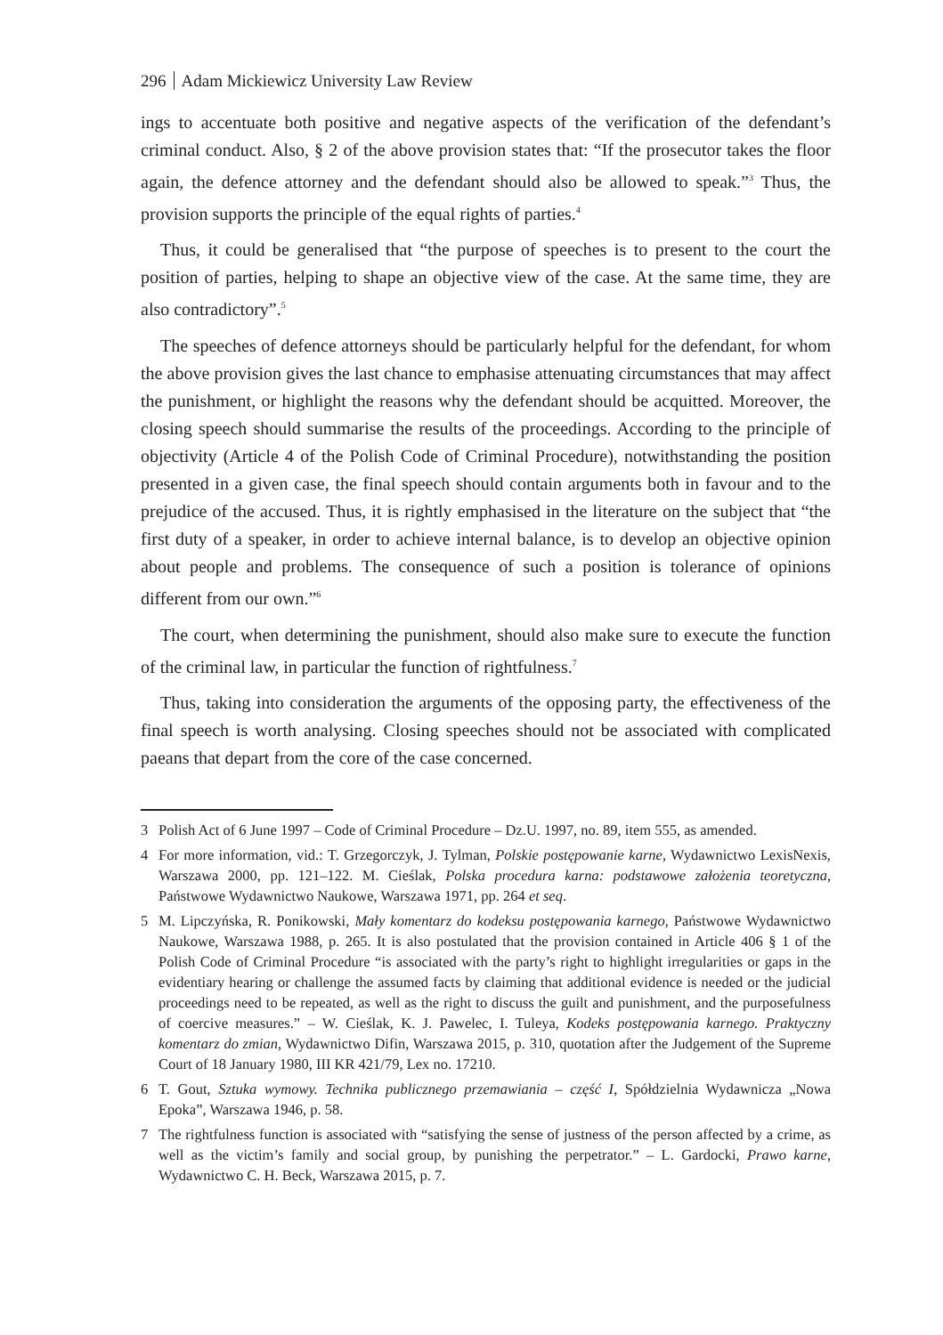296 Adam Mickiewicz University Law Review
ings to accentuate both positive and negative aspects of the verification of the defendant’s criminal conduct. Also, § 2 of the above provision states that: “If the prosecutor takes the floor again, the defence attorney and the defendant should also be allowed to speak.”<sup>3</sup> Thus, the provision supports the principle of the equal rights of parties.<sup>4</sup>
Thus, it could be generalised that “the purpose of speeches is to present to the court the position of parties, helping to shape an objective view of the case. At the same time, they are also contradictory”.<sup>5</sup>
The speeches of defence attorneys should be particularly helpful for the defendant, for whom the above provision gives the last chance to emphasise attenuating circumstances that may affect the punishment, or highlight the reasons why the defendant should be acquitted. Moreover, the closing speech should summarise the results of the proceedings. According to the principle of objectivity (Article 4 of the Polish Code of Criminal Procedure), notwithstanding the position presented in a given case, the final speech should contain arguments both in favour and to the prejudice of the accused. Thus, it is rightly emphasised in the literature on the subject that “the first duty of a speaker, in order to achieve internal balance, is to develop an objective opinion about people and problems. The consequence of such a position is tolerance of opinions different from our own.”<sup>6</sup>
The court, when determining the punishment, should also make sure to execute the function of the criminal law, in particular the function of rightfulness.<sup>7</sup>
Thus, taking into consideration the arguments of the opposing party, the effectiveness of the final speech is worth analysing. Closing speeches should not be associated with complicated paeans that depart from the core of the case concerned.
3 Polish Act of 6 June 1997 – Code of Criminal Procedure – Dz.U. 1997, no. 89, item 555, as amended.
4 For more information, vid.: T. Grzegorczyk, J. Tylman, Polskie postępowanie karne, Wydawnictwo LexisNexis, Warszawa 2000, pp. 121–122. M. Cieślak, Polska procedura karna: podstawowe założenia teoretyczna, Państwowe Wydawnictwo Naukowe, Warszawa 1971, pp. 264 et seq.
5 M. Lipczyńska, R. Ponikowski, Mały komentarz do kodeksu postępowania karnego, Państwowe Wydawnictwo Naukowe, Warszawa 1988, p. 265. It is also postulated that the provision contained in Article 406 § 1 of the Polish Code of Criminal Procedure “is associated with the party’s right to highlight irregularities or gaps in the evidentiary hearing or challenge the assumed facts by claiming that additional evidence is needed or the judicial proceedings need to be repeated, as well as the right to discuss the guilt and punishment, and the purposefulness of coercive measures.” – W. Cieślak, K. J. Pawelec, I. Tuleya, Kodeks postępowania karnego. Praktyczny komentarz do zmian, Wydawnictwo Difin, Warszawa 2015, p. 310, quotation after the Judgement of the Supreme Court of 18 January 1980, III KR 421/79, Lex no. 17210.
6 T. Gout, Sztuka wymowy. Technika publicznego przemawiania – część I, Spółdzielnia Wydawnicza „Nowa Epoka”, Warszawa 1946, p. 58.
7 The rightfulness function is associated with “satisfying the sense of justness of the person affected by a crime, as well as the victim’s family and social group, by punishing the perpetrator.” – L. Gardocki, Prawo karne, Wydawnictwo C. H. Beck, Warszawa 2015, p. 7.